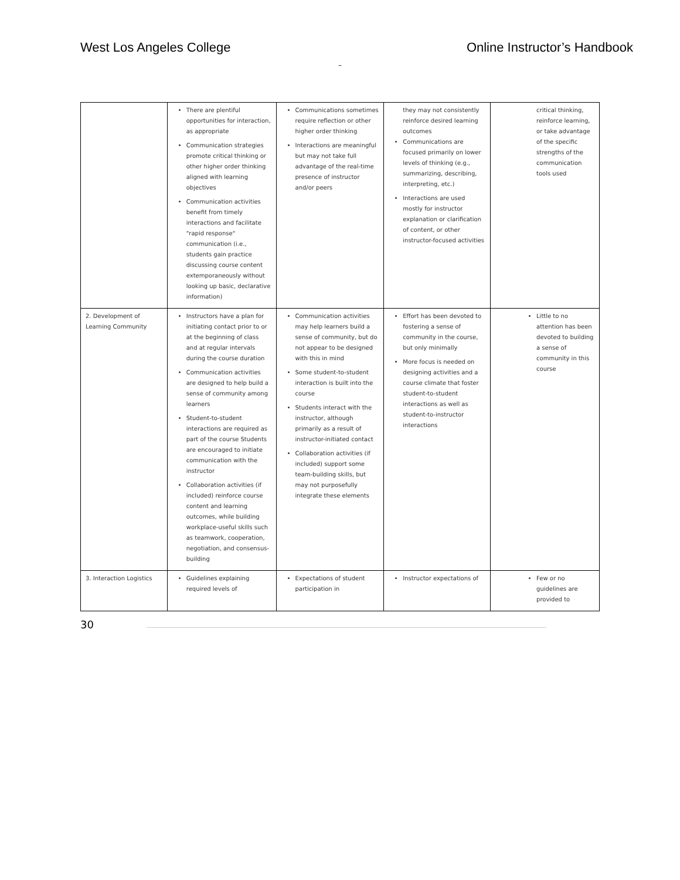West Los Angeles College Online Instructor’s Handbook
–
| | There are plentiful opportunities for interaction, as appropriate Communication strategies promote critical thinking or other higher order thinking aligned with learning objectives Communication activities benefit from timely interactions and facilitate "rapid response" communication (i.e., students gain practice discussing course content extemporaneously without looking up basic, declarative information) | Communications sometimes require reflection or other higher order thinking Interactions are meaningful but may not take full advantage of the real-time presence of instructor and/or peers | they may not consistently reinforce desired learning outcomes Communications are focused primarily on lower levels of thinking (e.g., summarizing, describing, interpreting, etc.) Interactions are used mostly for instructor explanation or clarification of content, or other instructor-focused activities | critical thinking, reinforce learning, or take advantage of the specific strengths of the communication tools used |
| 2. Development of Learning Community | Instructors have a plan for initiating contact prior to or at the beginning of class and at regular intervals during the course duration Communication activities are designed to help build a sense of community among learners Student-to-student interactions are required as part of the course Students are encouraged to initiate communication with the instructor Collaboration activities (if included) reinforce course content and learning outcomes, while building workplace-useful skills such as teamwork, cooperation, negotiation, and consensus-building | Communication activities may help learners build a sense of community, but do not appear to be designed with this in mind Some student-to-student interaction is built into the course Students interact with the instructor, although primarily as a result of instructor-initiated contact Collaboration activities (if included) support some team-building skills, but may not purposefully integrate these elements | Effort has been devoted to fostering a sense of community in the course, but only minimally More focus is needed on designing activities and a course climate that foster student-to-student interactions as well as student-to-instructor interactions | Little to no attention has been devoted to building a sense of community in this course |
| 3. Interaction Logistics | Guidelines explaining required levels of | Expectations of student participation in | Instructor expectations of | Few or no guidelines are provided to |
30